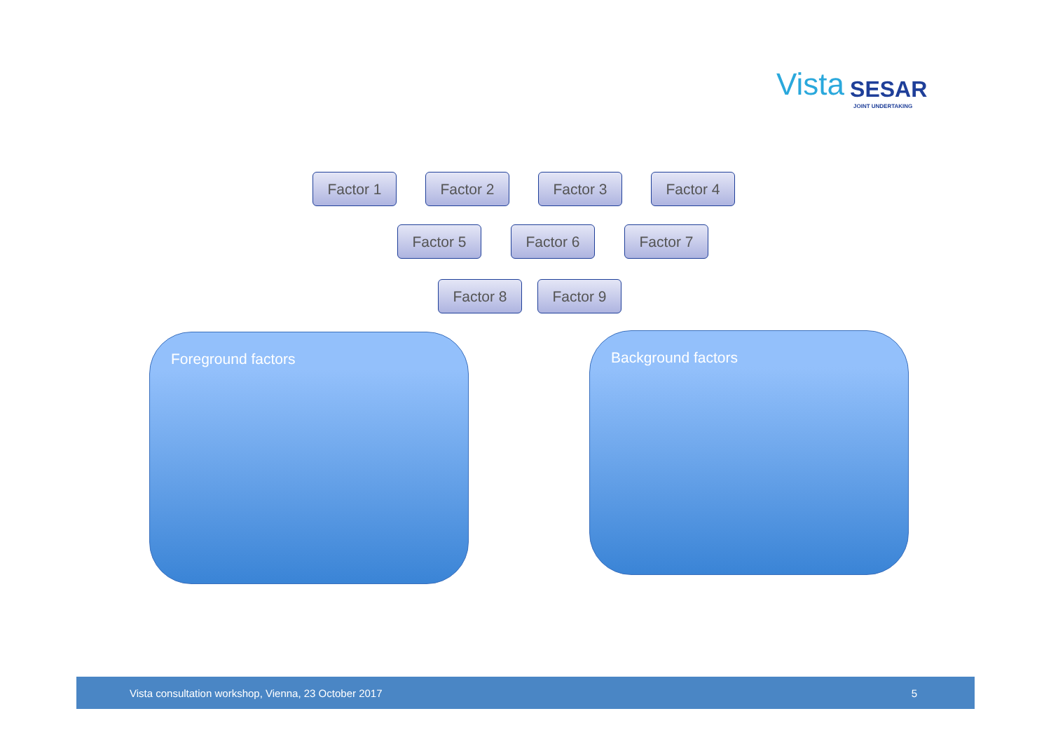Vista SESAR
JOINT UNDERTAKING
Factor 1 Factor 2 Factor 3 Factor 4
Factor 5 Factor 6 Factor 7
Factor 8 Factor 9
Foreground factors Background factors
Vista consultation workshop, Vienna, 23 October 2017 5